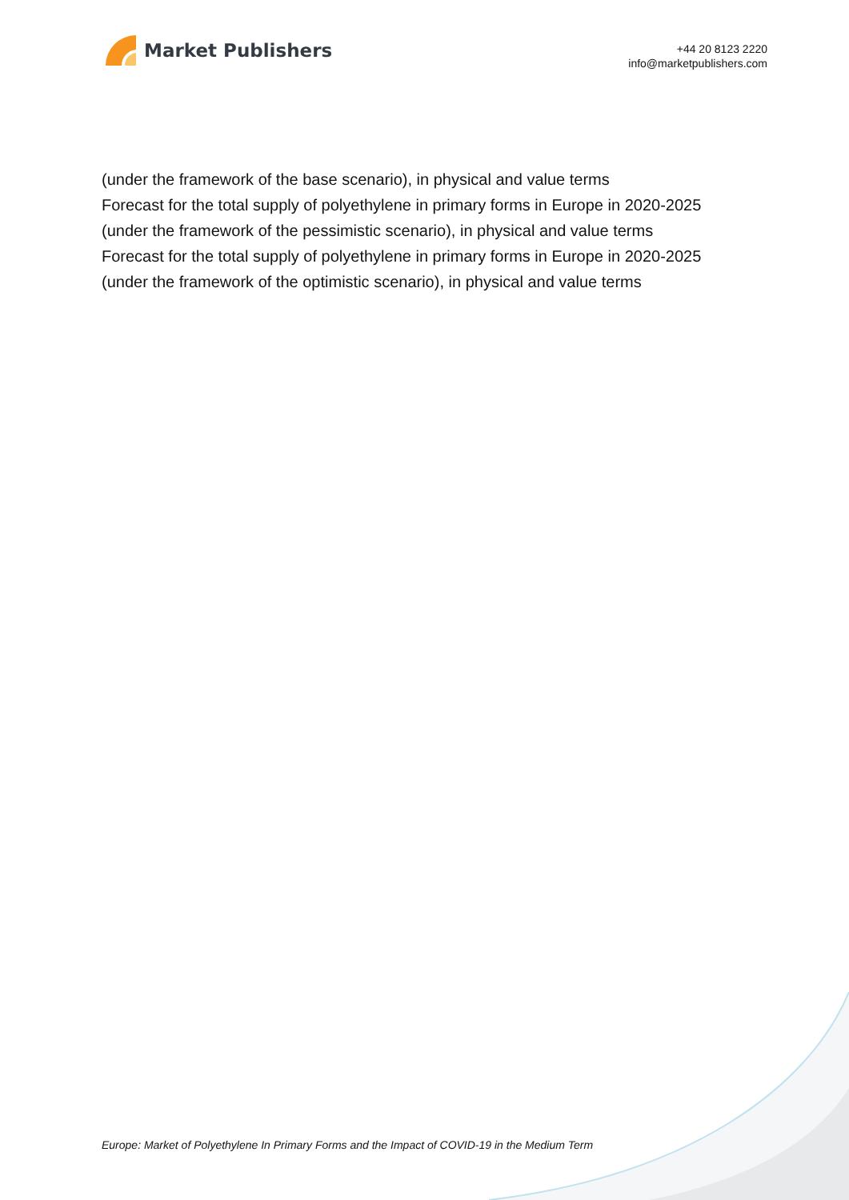Market Publishers
+44 20 8123 2220
info@marketpublishers.com
(under the framework of the base scenario), in physical and value terms
Forecast for the total supply of polyethylene in primary forms in Europe in 2020-2025
(under the framework of the pessimistic scenario), in physical and value terms
Forecast for the total supply of polyethylene in primary forms in Europe in 2020-2025
(under the framework of the optimistic scenario), in physical and value terms
Europe: Market of Polyethylene In Primary Forms and the Impact of COVID-19 in the Medium Term